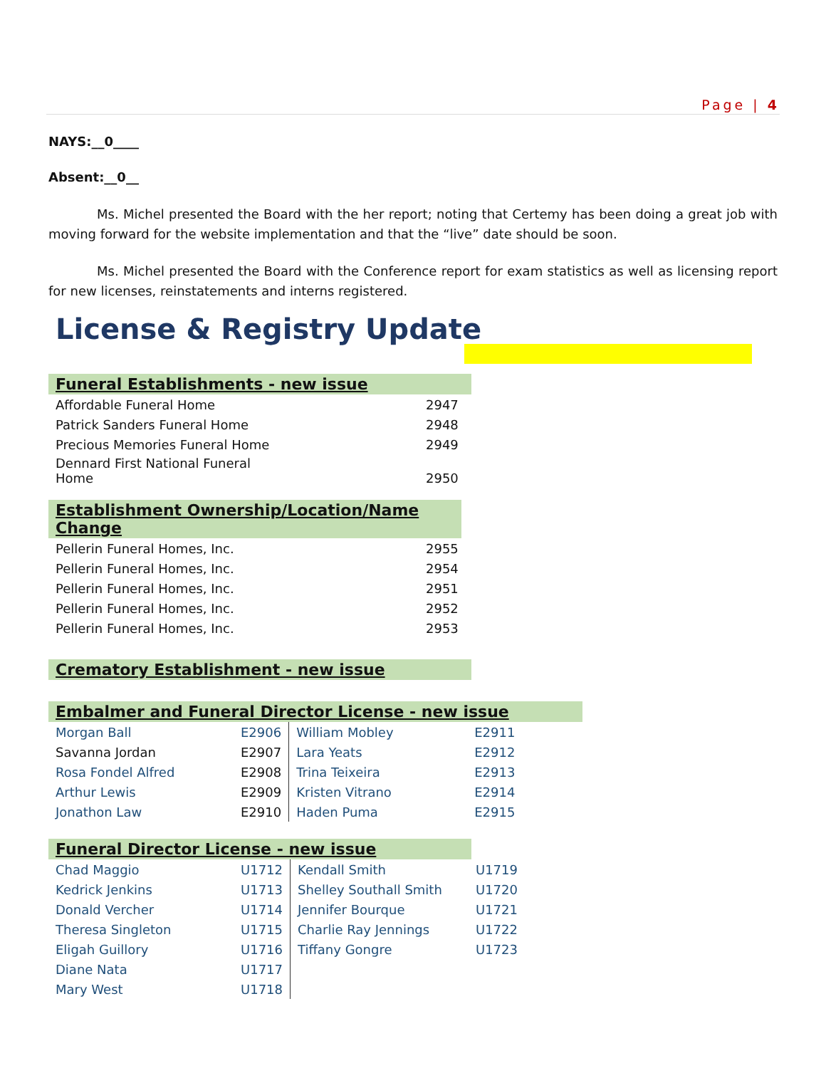Page | 4
NAYS:__0____
Absent:__0__
Ms. Michel presented the Board with the her report; noting that Certemy has been doing a great job with moving forward for the website implementation and that the “live” date should be soon.
Ms. Michel presented the Board with the Conference report for exam statistics as well as licensing report for new licenses, reinstatements and interns registered.
License & Registry Update
Funeral Establishments - new issue
| Affordable Funeral Home | 2947 |
| Patrick Sanders Funeral Home | 2948 |
| Precious Memories Funeral Home | 2949 |
| Dennard First National Funeral Home | 2950 |
Establishment Ownership/Location/Name Change
| Pellerin Funeral Homes, Inc. | 2955 |
| Pellerin Funeral Homes, Inc. | 2954 |
| Pellerin Funeral Homes, Inc. | 2951 |
| Pellerin Funeral Homes, Inc. | 2952 |
| Pellerin Funeral Homes, Inc. | 2953 |
Crematory Establishment - new issue
Embalmer and Funeral Director License - new issue
| Morgan Ball | E2906 | William Mobley | E2911 |
| Savanna Jordan | E2907 | Lara Yeats | E2912 |
| Rosa Fondel Alfred | E2908 | Trina Teixeira | E2913 |
| Arthur Lewis | E2909 | Kristen Vitrano | E2914 |
| Jonathon Law | E2910 | Haden Puma | E2915 |
Funeral Director License - new issue
| Chad Maggio | U1712 | Kendall Smith | U1719 |
| Kedrick Jenkins | U1713 | Shelley Southall Smith | U1720 |
| Donald Vercher | U1714 | Jennifer Bourque | U1721 |
| Theresa Singleton | U1715 | Charlie Ray Jennings | U1722 |
| Eligah Guillory | U1716 | Tiffany Gongre | U1723 |
| Diane Nata | U1717 | | |
| Mary West | U1718 | | |